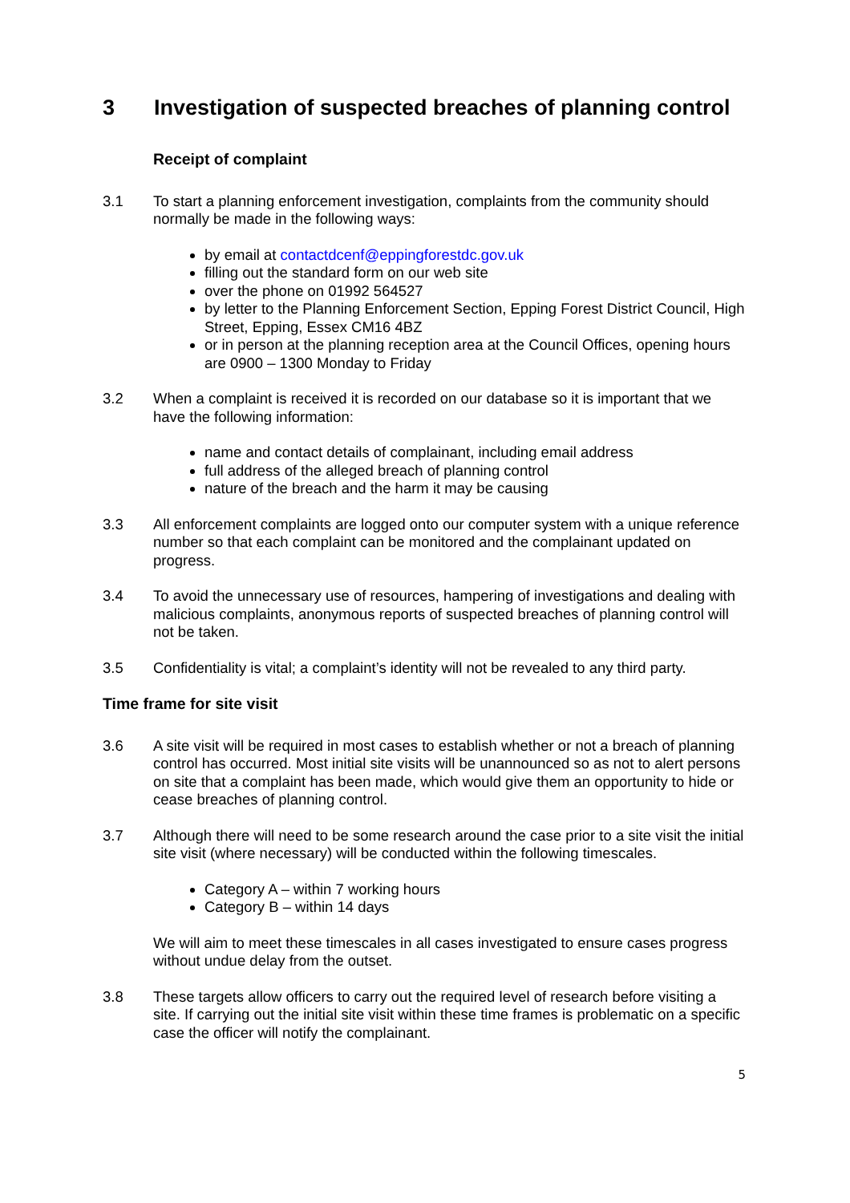3 Investigation of suspected breaches of planning control
Receipt of complaint
3.1 To start a planning enforcement investigation, complaints from the community should normally be made in the following ways:
by email at contactdcenf@eppingforestdc.gov.uk
filling out the standard form on our web site
over the phone on 01992 564527
by letter to the Planning Enforcement Section, Epping Forest District Council, High Street, Epping, Essex CM16 4BZ
or in person at the planning reception area at the Council Offices, opening hours are 0900 – 1300 Monday to Friday
3.2 When a complaint is received it is recorded on our database so it is important that we have the following information:
name and contact details of complainant, including email address
full address of the alleged breach of planning control
nature of the breach and the harm it may be causing
3.3 All enforcement complaints are logged onto our computer system with a unique reference number so that each complaint can be monitored and the complainant updated on progress.
3.4 To avoid the unnecessary use of resources, hampering of investigations and dealing with malicious complaints, anonymous reports of suspected breaches of planning control will not be taken.
3.5 Confidentiality is vital; a complaint’s identity will not be revealed to any third party.
Time frame for site visit
3.6 A site visit will be required in most cases to establish whether or not a breach of planning control has occurred. Most initial site visits will be unannounced so as not to alert persons on site that a complaint has been made, which would give them an opportunity to hide or cease breaches of planning control.
3.7 Although there will need to be some research around the case prior to a site visit the initial site visit (where necessary) will be conducted within the following timescales.
Category A – within 7 working hours
Category B – within 14 days
We will aim to meet these timescales in all cases investigated to ensure cases progress without undue delay from the outset.
3.8 These targets allow officers to carry out the required level of research before visiting a site. If carrying out the initial site visit within these time frames is problematic on a specific case the officer will notify the complainant.
5